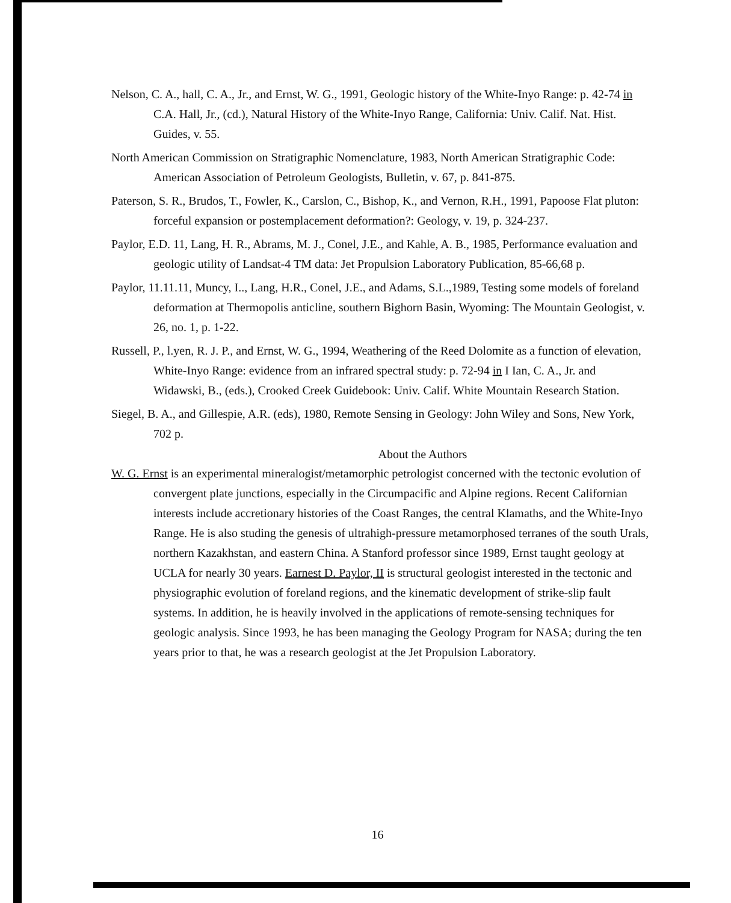Nelson, C. A., hall, C. A., Jr., and Ernst, W. G., 1991, Geologic history of the White-Inyo Range: p. 42-74 in C.A. Hall, Jr., (cd.), Natural History of the White-Inyo Range, California: Univ. Calif. Nat. Hist. Guides, v. 55.
North American Commission on Stratigraphic Nomenclature, 1983, North American Stratigraphic Code: American Association of Petroleum Geologists, Bulletin, v. 67, p. 841-875.
Paterson, S. R., Brudos, T., Fowler, K., Carslon, C., Bishop, K., and Vernon, R.H., 1991, Papoose Flat pluton: forceful expansion or postemplacement deformation?: Geology, v. 19, p. 324-237.
Paylor, E.D. 11, Lang, H. R., Abrams, M. J., Conel, J.E., and Kahle, A. B., 1985, Performance evaluation and geologic utility of Landsat-4 TM data: Jet Propulsion Laboratory Publication, 85-66,68 p.
Paylor, 11.11.11, Muncy, I.., Lang, H.R., Conel, J.E., and Adams, S.L.,1989, Testing some models of foreland deformation at Thermopolis anticline, southern Bighorn Basin, Wyoming: The Mountain Geologist, v. 26, no. 1, p. 1-22.
Russell, P., l.yen, R. J. P., and Ernst, W. G., 1994, Weathering of the Reed Dolomite as a function of elevation, White-Inyo Range: evidence from an infrared spectral study: p. 72-94 in I Ian, C. A., Jr. and Widawski, B., (eds.), Crooked Creek Guidebook: Univ. Calif. White Mountain Research Station.
Siegel, B. A., and Gillespie, A.R. (eds), 1980, Remote Sensing in Geology: John Wiley and Sons, New York, 702 p.
About the Authors
W. G. Ernst is an experimental mineralogist/metamorphic petrologist concerned with the tectonic evolution of convergent plate junctions, especially in the Circumpacific and Alpine regions. Recent Californian interests include accretionary histories of the Coast Ranges, the central Klamaths, and the White-Inyo Range. He is also studing the genesis of ultrahigh-pressure metamorphosed terranes of the south Urals, northern Kazakhstan, and eastern China. A Stanford professor since 1989, Ernst taught geology at UCLA for nearly 30 years. Earnest D. Paylor, II is structural geologist interested in the tectonic and physiographic evolution of foreland regions, and the kinematic development of strike-slip fault systems. In addition, he is heavily involved in the applications of remote-sensing techniques for geologic analysis. Since 1993, he has been managing the Geology Program for NASA; during the ten years prior to that, he was a research geologist at the Jet Propulsion Laboratory.
16